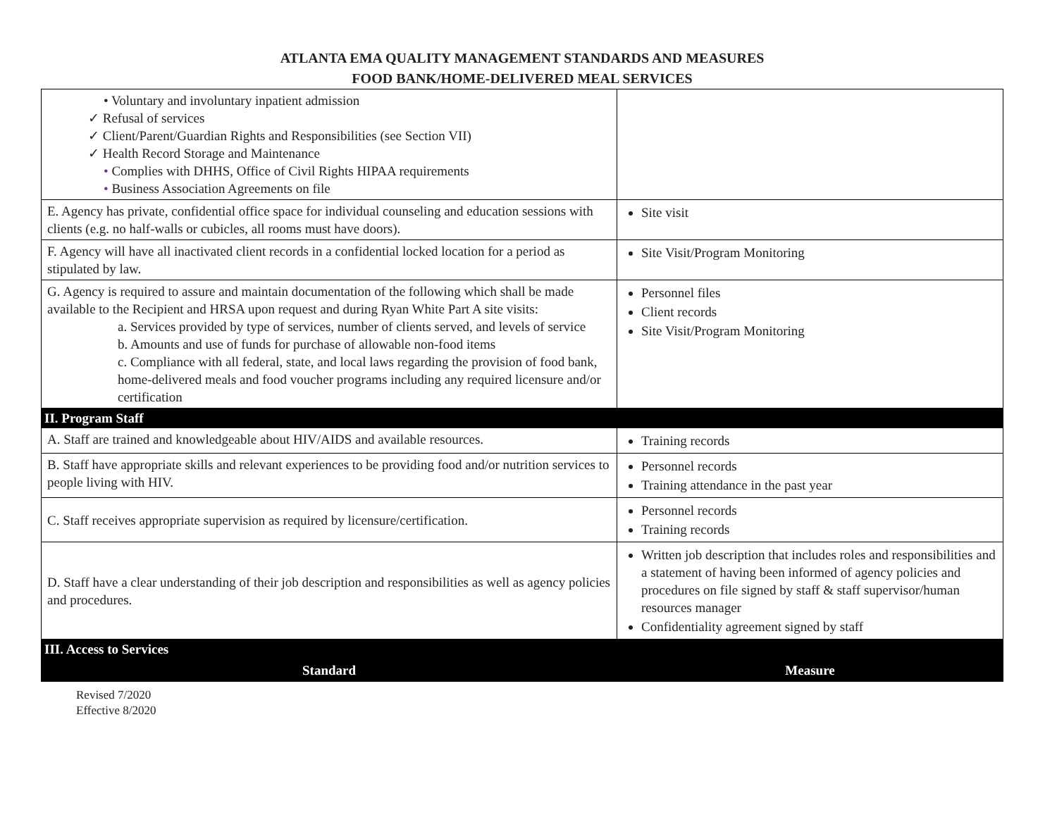ATLANTA EMA QUALITY MANAGEMENT STANDARDS AND MEASURES
FOOD BANK/HOME-DELIVERED MEAL SERVICES
| • Voluntary and involuntary inpatient admission ✓ Refusal of services ✓ Client/Parent/Guardian Rights and Responsibilities (see Section VII) ✓ Health Record Storage and Maintenance • Complies with DHHS, Office of Civil Rights HIPAA requirements • Business Association Agreements on file | |
| E. Agency has private, confidential office space for individual counseling and education sessions with clients (e.g. no half-walls or cubicles, all rooms must have doors). | Site visit |
| F. Agency will have all inactivated client records in a confidential locked location for a period as stipulated by law. | Site Visit/Program Monitoring |
| G. Agency is required to assure and maintain documentation of the following which shall be made available to the Recipient and HRSA upon request and during Ryan White Part A site visits: a. Services provided by type of services, number of clients served, and levels of service b. Amounts and use of funds for purchase of allowable non-food items c. Compliance with all federal, state, and local laws regarding the provision of food bank, home-delivered meals and food voucher programs including any required licensure and/or certification | Personnel files Client records Site Visit/Program Monitoring |
| II. Program Staff | |
| A. Staff are trained and knowledgeable about HIV/AIDS and available resources. | Training records |
| B. Staff have appropriate skills and relevant experiences to be providing food and/or nutrition services to people living with HIV. | Personnel records Training attendance in the past year |
| C. Staff receives appropriate supervision as required by licensure/certification. | Personnel records Training records |
| D. Staff have a clear understanding of their job description and responsibilities as well as agency policies and procedures. | Written job description that includes roles and responsibilities and a statement of having been informed of agency policies and procedures on file signed by staff & staff supervisor/human resources manager Confidentiality agreement signed by staff |
| III. Access to Services | |
| Standard | Measure |
Revised 7/2020
Effective 8/2020